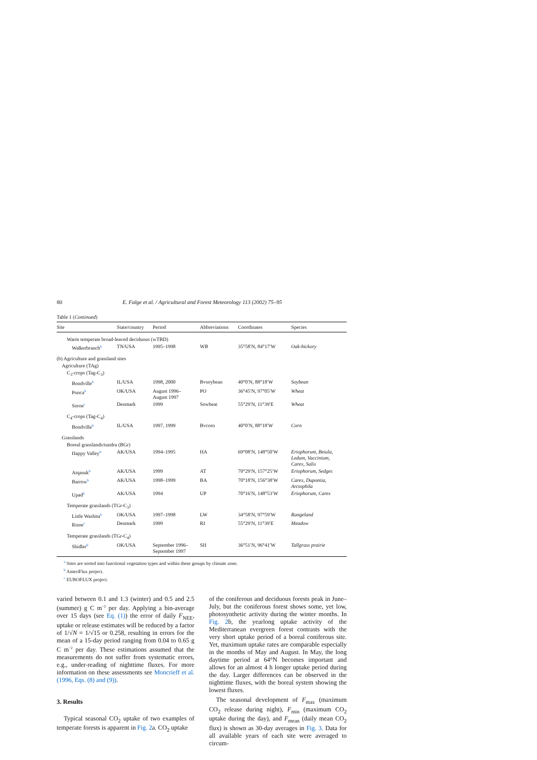80 E. Falge et al. / Agricultural and Forest Meteorology 113 (2002) 75–95
Table 1 (Continued)
| Site | State/country | Period | Abbreviations | Coordinates | Species |
| --- | --- | --- | --- | --- | --- |
| Warm temperate broad-leaved deciduous (wTBD) | | | | | |
| Walkerbranch<sup>b</sup> | TN/USA | 1995–1998 | WB | 35°58′N, 84°17′W | Oak-hickory |
| (b) Agriculture and grassland sites | | | | | |
| Agriculture (TAg) | | | | | |
| C<sub>3</sub>-crops (Tag-C<sub>3</sub>) | | | | | |
| Bondville<sup>b</sup> | IL/USA | 1998, 2000 | Bvsoybean | 40°0′N, 88°18′W | Soybean |
| Ponca<sup>b</sup> | OK/USA | August 1996– August 1997 | PO | 36°45′N, 97°05′W | Wheat |
| Soroe<sup>c</sup> | Denmark | 1999 | Sowheat | 55°29′N, 11°39′E | Wheat |
| C<sub>4</sub>-crops (Tag-C<sub>4</sub>) | | | | | |
| Bondville<sup>b</sup> | IL/USA | 1997, 1999 | Bvcorn | 40°0′N, 88°18′W | Corn |
| Grasslands | | | | | |
| Boreal grasslands/tundra (BGr) | | | | | |
| Happy Valley<sup>b</sup> | AK/USA | 1994–1995 | HA | 69°08′N, 148°50′W | Eriophorum, Betula, Ledum, Vaccinium, Carex, Salix |
| Atqasuk<sup>b</sup> | AK/USA | 1999 | AT | 70°29′N, 157°25′W | Eriophorum, Sedges |
| Barrow<sup>b</sup> | AK/USA | 1998–1999 | BA | 70°18′N, 156°38′W | Carex, Dupontia, Arctophila |
| Upad<sup>b</sup> | AK/USA | 1994 | UP | 70°16′N, 148°53′W | Eriophorum, Carex |
| Temperate grasslands (TGr-C<sub>3</sub>) | | | | | |
| Little Washita<sup>b</sup> | OK/USA | 1997–1998 | LW | 34°58′N, 97°59′W | Rangeland |
| Risoe<sup>c</sup> | Denmark | 1999 | RI | 55°29′N, 11°39′E | Meadow |
| Temperate grasslands (TGr-C<sub>4</sub>) | | | | | |
| Shidler<sup>b</sup> | OK/USA | September 1996– September 1997 | SH | 36°51′N, 96°41′W | Tallgrass prairie |
<sup>a</sup> Sites are sorted into functional vegetation types and within these groups by climate zone.
<sup>b</sup> AmeriFlux project.
<sup>c</sup> EUROFLUX project.
varied between 0.1 and 1.3 (winter) and 0.5 and 2.5 (summer) g C m<sup>−2</sup> per day. Applying a bin-average over 15 days (see Eq. (1)) the error of daily F<sub>NEE</sub>, uptake or release estimates will be reduced by a factor of 1/√N = 1/√15 or 0.258, resulting in errors for the mean of a 15-day period ranging from 0.04 to 0.65 g C m<sup>−2</sup> per day. These estimations assumed that the measurements do not suffer from systematic errors, e.g., under-reading of nighttime fluxes. For more information on these assessments see Moncrieff et al. (1996, Eqs. (8) and (9)).
3. Results
Typical seasonal CO<sub>2</sub> uptake of two examples of temperate forests is apparent in Fig. 2a. CO<sub>2</sub> uptake
of the coniferous and deciduous forests peak in June–July, but the coniferous forest shows some, yet low, photosynthetic activity during the winter months. In Fig. 2b, the yearlong uptake activity of the Mediterranean evergreen forest contrasts with the very short uptake period of a boreal coniferous site. Yet, maximum uptake rates are comparable especially in the months of May and August. In May, the long daytime period at 64°N becomes important and allows for an almost 4 h longer uptake period during the day. Larger differences can be observed in the nighttime fluxes, with the boreal system showing the lowest fluxes.
The seasonal development of F<sub>max</sub> (maximum CO<sub>2</sub> release during night), F<sub>min</sub> (maximum CO<sub>2</sub> uptake during the day), and F<sub>mean</sub> (daily mean CO<sub>2</sub> flux) is shown as 30-day averages in Fig. 3. Data for all available years of each site were averaged to circum-